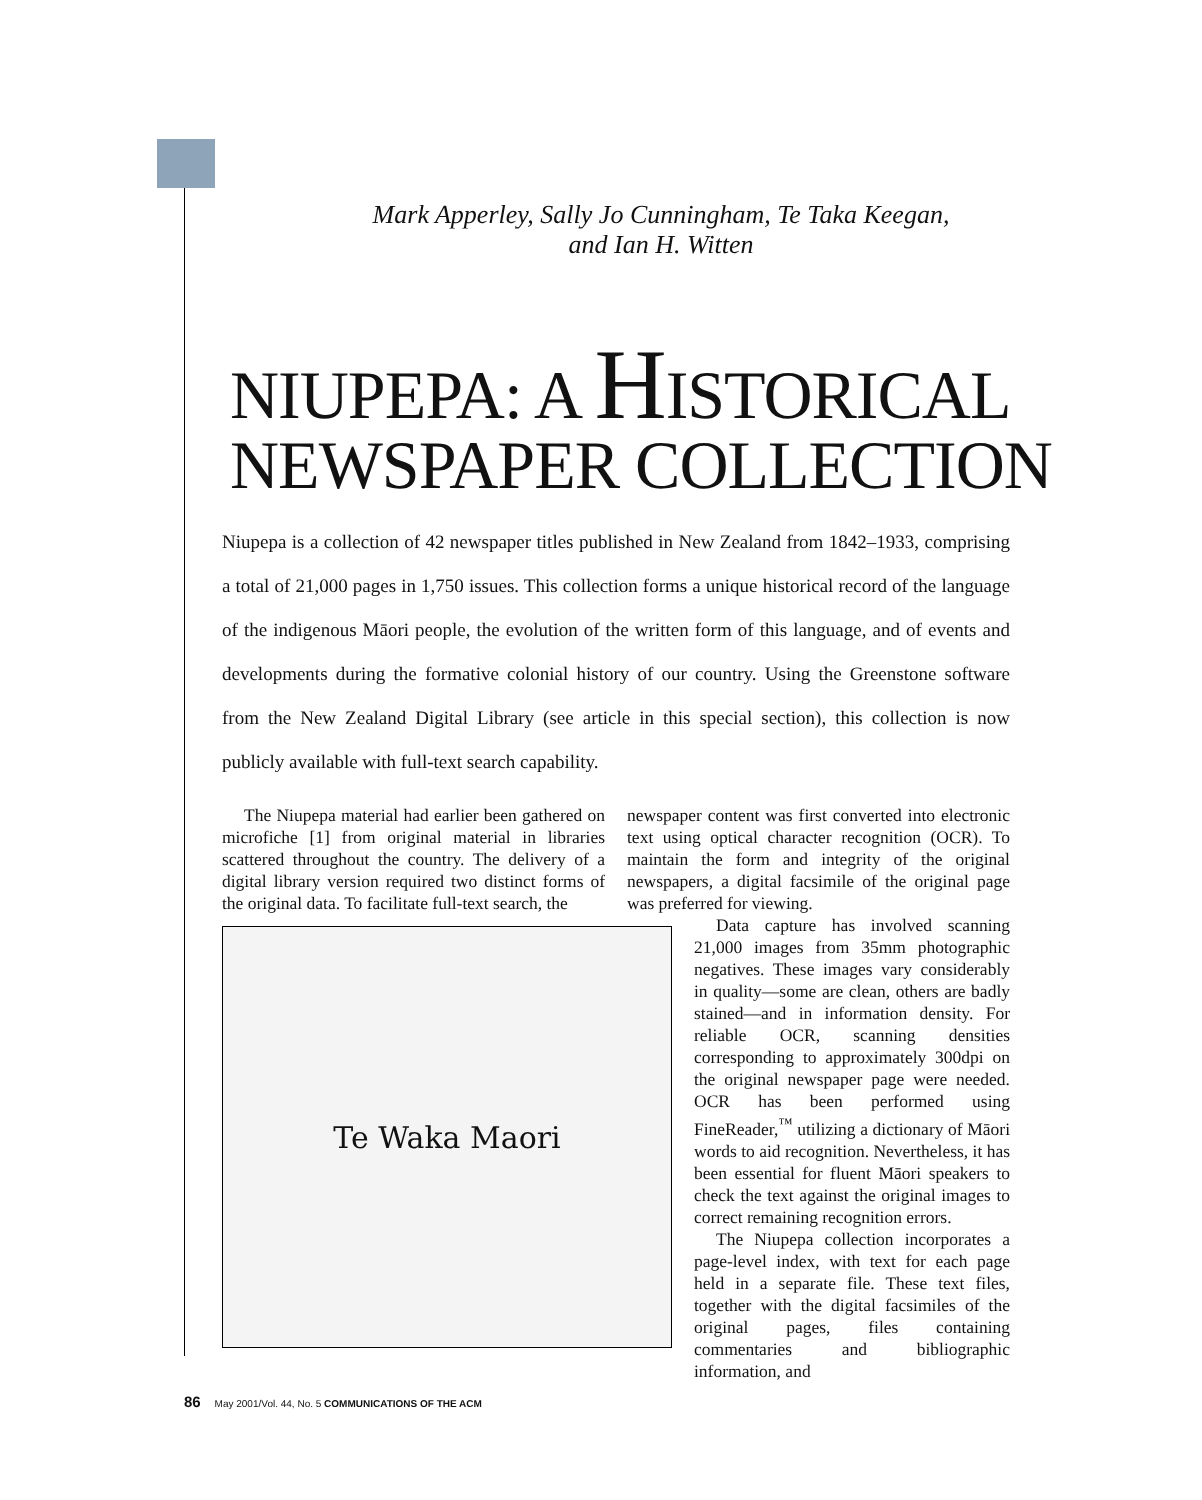Mark Apperley, Sally Jo Cunningham, Te Taka Keegan,
and Ian H. Witten
NIUPEPA: A HISTORICAL
NEWSPAPER COLLECTION
Niupepa is a collection of 42 newspaper titles published in New Zealand from 1842–1933, comprising a total of 21,000 pages in 1,750 issues. This collection forms a unique historical record of the language of the indigenous Māori people, the evolution of the written form of this language, and of events and developments during the formative colonial history of our country. Using the Greenstone software from the New Zealand Digital Library (see article in this special section), this collection is now publicly available with full-text search capability.
The Niupepa material had earlier been gathered on microfiche [1] from original material in libraries scattered throughout the country. The delivery of a digital library version required two distinct forms of the original data. To facilitate full-text search, the
newspaper content was first converted into electronic text using optical character recognition (OCR). To maintain the form and integrity of the original newspapers, a digital facsimile of the original page was preferred for viewing.
Te Waka Maori
Data capture has involved scanning 21,000 images from 35mm photographic negatives. These images vary considerably in quality—some are clean, others are badly stained—and in information density. For reliable OCR, scanning densities corresponding to approximately 300dpi on the original newspaper page were needed. OCR has been performed using FineReader,<sup>™</sup> utilizing a dictionary of Māori words to aid recognition. Nevertheless, it has been essential for fluent Māori speakers to check the text against the original images to correct remaining recognition errors.
The Niupepa collection incorporates a page-level index, with text for each page held in a separate file. These text files, together with the digital facsimiles of the original pages, files containing commentaries and bibliographic information, and
86 May 2001/Vol. 44, No. 5 COMMUNICATIONS OF THE ACM